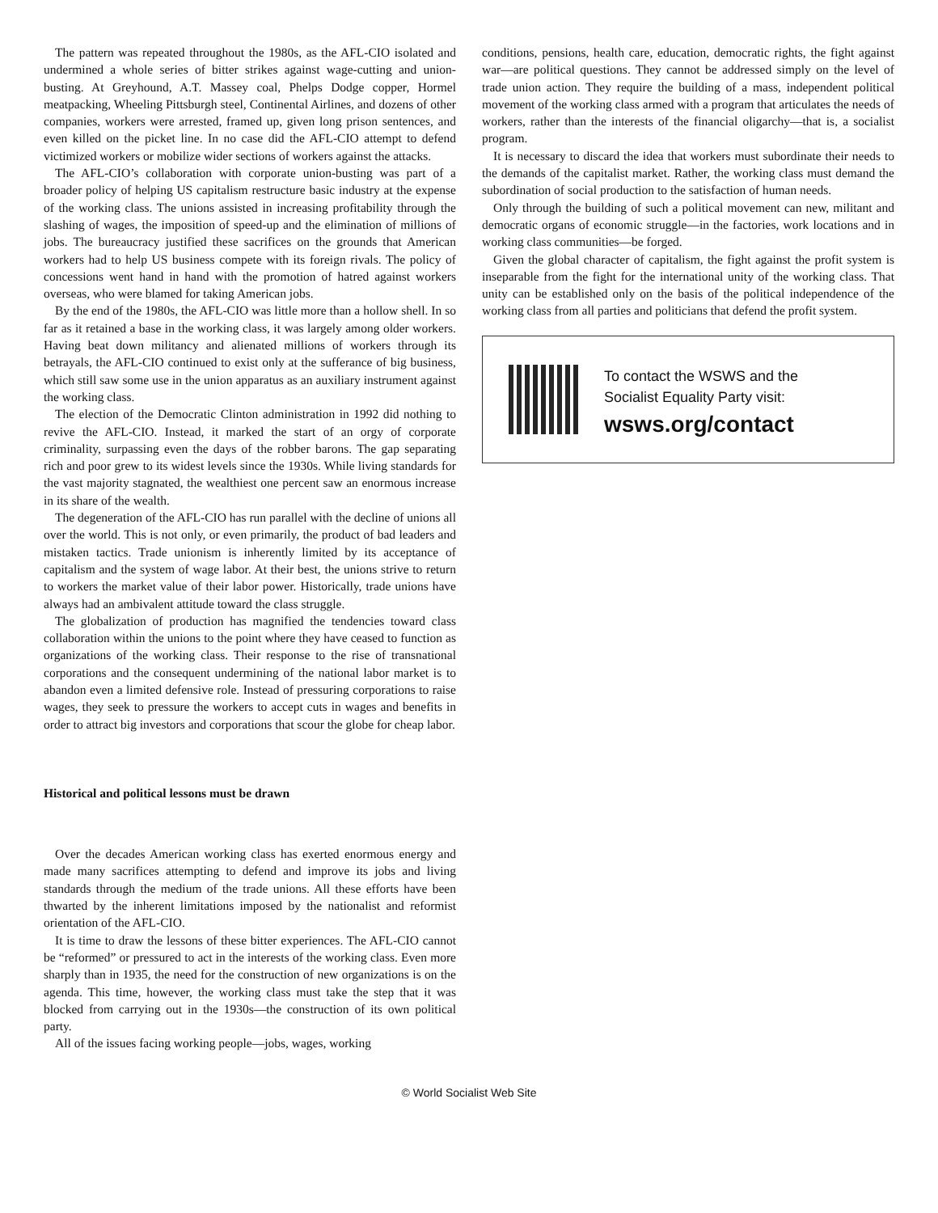The pattern was repeated throughout the 1980s, as the AFL-CIO isolated and undermined a whole series of bitter strikes against wage-cutting and union-busting. At Greyhound, A.T. Massey coal, Phelps Dodge copper, Hormel meatpacking, Wheeling Pittsburgh steel, Continental Airlines, and dozens of other companies, workers were arrested, framed up, given long prison sentences, and even killed on the picket line. In no case did the AFL-CIO attempt to defend victimized workers or mobilize wider sections of workers against the attacks.
The AFL-CIO’s collaboration with corporate union-busting was part of a broader policy of helping US capitalism restructure basic industry at the expense of the working class. The unions assisted in increasing profitability through the slashing of wages, the imposition of speed-up and the elimination of millions of jobs. The bureaucracy justified these sacrifices on the grounds that American workers had to help US business compete with its foreign rivals. The policy of concessions went hand in hand with the promotion of hatred against workers overseas, who were blamed for taking American jobs.
By the end of the 1980s, the AFL-CIO was little more than a hollow shell. In so far as it retained a base in the working class, it was largely among older workers. Having beat down militancy and alienated millions of workers through its betrayals, the AFL-CIO continued to exist only at the sufferance of big business, which still saw some use in the union apparatus as an auxiliary instrument against the working class.
The election of the Democratic Clinton administration in 1992 did nothing to revive the AFL-CIO. Instead, it marked the start of an orgy of corporate criminality, surpassing even the days of the robber barons. The gap separating rich and poor grew to its widest levels since the 1930s. While living standards for the vast majority stagnated, the wealthiest one percent saw an enormous increase in its share of the wealth.
The degeneration of the AFL-CIO has run parallel with the decline of unions all over the world. This is not only, or even primarily, the product of bad leaders and mistaken tactics. Trade unionism is inherently limited by its acceptance of capitalism and the system of wage labor. At their best, the unions strive to return to workers the market value of their labor power. Historically, trade unions have always had an ambivalent attitude toward the class struggle.
The globalization of production has magnified the tendencies toward class collaboration within the unions to the point where they have ceased to function as organizations of the working class. Their response to the rise of transnational corporations and the consequent undermining of the national labor market is to abandon even a limited defensive role. Instead of pressuring corporations to raise wages, they seek to pressure the workers to accept cuts in wages and benefits in order to attract big investors and corporations that scour the globe for cheap labor.
Historical and political lessons must be drawn
Over the decades American working class has exerted enormous energy and made many sacrifices attempting to defend and improve its jobs and living standards through the medium of the trade unions. All these efforts have been thwarted by the inherent limitations imposed by the nationalist and reformist orientation of the AFL-CIO.
It is time to draw the lessons of these bitter experiences. The AFL-CIO cannot be “reformed” or pressured to act in the interests of the working class. Even more sharply than in 1935, the need for the construction of new organizations is on the agenda. This time, however, the working class must take the step that it was blocked from carrying out in the 1930s—the construction of its own political party.
All of the issues facing working people—jobs, wages, working
conditions, pensions, health care, education, democratic rights, the fight against war—are political questions. They cannot be addressed simply on the level of trade union action. They require the building of a mass, independent political movement of the working class armed with a program that articulates the needs of workers, rather than the interests of the financial oligarchy—that is, a socialist program.
It is necessary to discard the idea that workers must subordinate their needs to the demands of the capitalist market. Rather, the working class must demand the subordination of social production to the satisfaction of human needs.
Only through the building of such a political movement can new, militant and democratic organs of economic struggle—in the factories, work locations and in working class communities—be forged.
Given the global character of capitalism, the fight against the profit system is inseparable from the fight for the international unity of the working class. That unity can be established only on the basis of the political independence of the working class from all parties and politicians that defend the profit system.
To contact the WSWS and the
Socialist Equality Party visit:
wsws.org/contact
© World Socialist Web Site